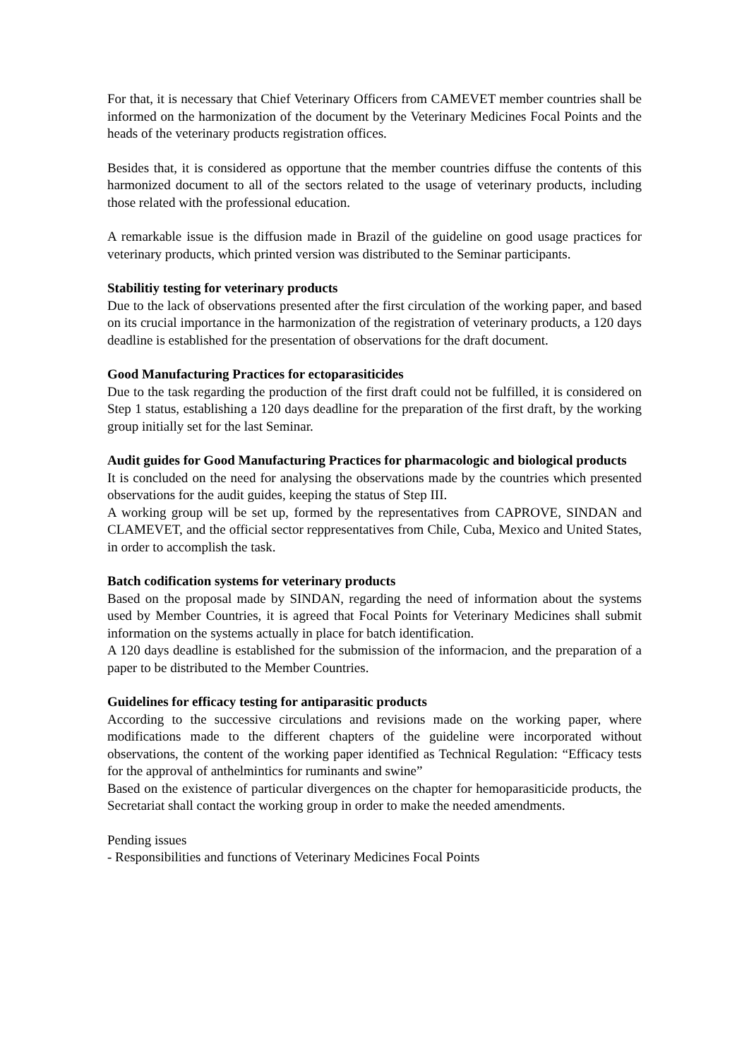For that, it is necessary that Chief Veterinary Officers from CAMEVET member countries shall be informed on the harmonization of the document by the Veterinary Medicines Focal Points and the heads of the veterinary products registration offices.
Besides that, it is considered as opportune that the member countries diffuse the contents of this harmonized document to all of the sectors related to the usage of veterinary products, including those related with the professional education.
A remarkable issue is the diffusion made in Brazil of the guideline on good usage practices for veterinary products, which printed version was distributed to the Seminar participants.
Stabilitiy testing for veterinary products
Due to the lack of observations presented after the first circulation of the working paper, and based on its crucial importance in the harmonization of the registration of veterinary products, a 120 days deadline is established for the presentation of observations for the draft document.
Good Manufacturing Practices for ectoparasiticides
Due to the task regarding the production of the first draft could not be fulfilled, it is considered on Step 1 status, establishing a 120 days deadline for the preparation of the first draft, by the working group initially set for the last Seminar.
Audit guides for Good Manufacturing Practices for pharmacologic and biological products
It is concluded on the need for analysing the observations made by the countries which presented observations for the audit guides, keeping the status of Step III.
A working group will be set up, formed by the representatives from CAPROVE, SINDAN and CLAMEVET, and the official sector reppresentatives from Chile, Cuba, Mexico and United States, in order to accomplish the task.
Batch codification systems for veterinary products
Based on the proposal made by SINDAN, regarding the need of information about the systems used by Member Countries, it is agreed that Focal Points for Veterinary Medicines shall submit information on the systems actually in place for batch identification.
A 120 days deadline is established for the submission of the informacion, and the preparation of a paper to be distributed to the Member Countries.
Guidelines for efficacy testing for antiparasitic products
According to the successive circulations and revisions made on the working paper, where modifications made to the different chapters of the guideline were incorporated without observations, the content of the working paper identified as Technical Regulation: “Efficacy tests for the approval of anthelmintics for ruminants and swine”
Based on the existence of particular divergences on the chapter for hemoparasiticide products, the Secretariat shall contact the working group in order to make the needed amendments.
Pending issues
- Responsibilities and functions of Veterinary Medicines Focal Points